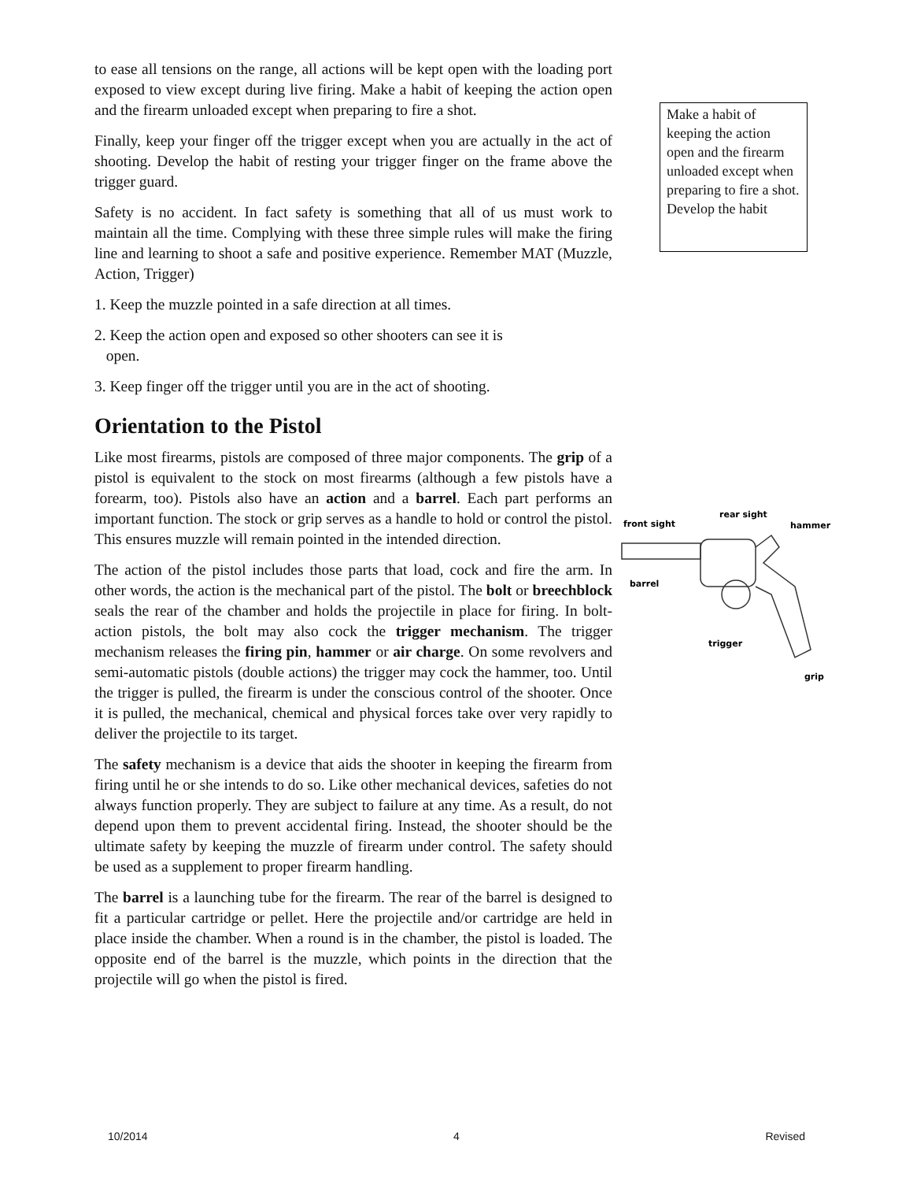to ease all tensions on the range, all actions will be kept open with the loading port exposed to view except during live firing. Make a habit of keeping the action open and the firearm unloaded except when preparing to fire a shot.
Finally, keep your finger off the trigger except when you are actually in the act of shooting. Develop the habit of resting your trigger finger on the frame above the trigger guard.
Safety is no accident. In fact safety is something that all of us must work to maintain all the time. Complying with these three simple rules will make the firing line and learning to shoot a safe and positive experience. Remember MAT (Muzzle, Action, Trigger)
1. Keep the muzzle pointed in a safe direction at all times.
2. Keep the action open and exposed so other shooters can see it is
open.
3. Keep finger off the trigger until you are in the act of shooting.
Orientation to the Pistol
Like most firearms, pistols are composed of three major components. The grip of a pistol is equivalent to the stock on most firearms (although a few pistols have a forearm, too). Pistols also have an action and a barrel. Each part performs an important function. The stock or grip serves as a handle to hold or control the pistol. This ensures muzzle will remain pointed in the intended direction.
The action of the pistol includes those parts that load, cock and fire the arm. In other words, the action is the mechanical part of the pistol. The bolt or breechblock seals the rear of the chamber and holds the projectile in place for firing. In bolt-action pistols, the bolt may also cock the trigger mechanism. The trigger mechanism releases the firing pin, hammer or air charge. On some revolvers and semi-automatic pistols (double actions) the trigger may cock the hammer, too. Until the trigger is pulled, the firearm is under the conscious control of the shooter. Once it is pulled, the mechanical, chemical and physical forces take over very rapidly to deliver the projectile to its target.
The safety mechanism is a device that aids the shooter in keeping the firearm from firing until he or she intends to do so. Like other mechanical devices, safeties do not always function properly. They are subject to failure at any time. As a result, do not depend upon them to prevent accidental firing. Instead, the shooter should be the ultimate safety by keeping the muzzle of firearm under control. The safety should be used as a supplement to proper firearm handling.
The barrel is a launching tube for the firearm. The rear of the barrel is designed to fit a particular cartridge or pellet. Here the projectile and/or cartridge are held in place inside the chamber. When a round is in the chamber, the pistol is loaded. The opposite end of the barrel is the muzzle, which points in the direction that the projectile will go when the pistol is fired.
Make a habit of keeping the action open and the firearm unloaded except when preparing to fire a shot.
Develop the habit
rear sight
front sight
hammer
barrel
trigger
grip
10/2014 4 Revised